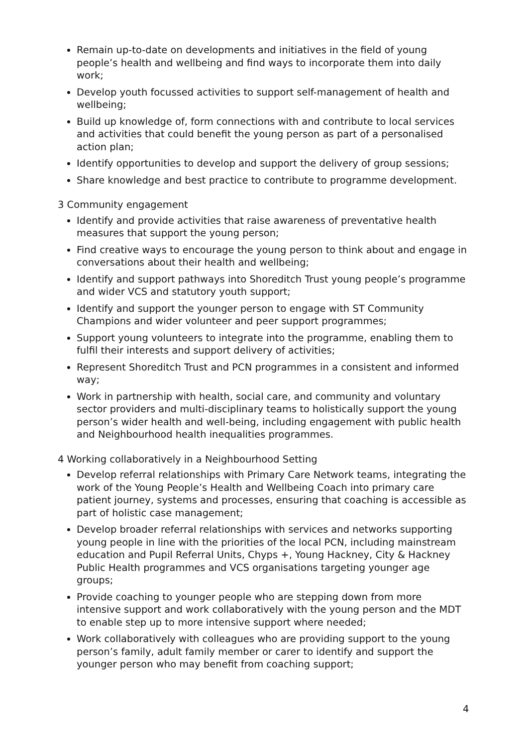Remain up-to-date on developments and initiatives in the field of young people’s health and wellbeing and find ways to incorporate them into daily work;
Develop youth focussed activities to support self-management of health and wellbeing;
Build up knowledge of, form connections with and contribute to local services and activities that could benefit the young person as part of a personalised action plan;
Identify opportunities to develop and support the delivery of group sessions;
Share knowledge and best practice to contribute to programme development.
3 Community engagement
Identify and provide activities that raise awareness of preventative health measures that support the young person;
Find creative ways to encourage the young person to think about and engage in conversations about their health and wellbeing;
Identify and support pathways into Shoreditch Trust young people’s programme and wider VCS and statutory youth support;
Identify and support the younger person to engage with ST Community Champions and wider volunteer and peer support programmes;
Support young volunteers to integrate into the programme, enabling them to fulfil their interests and support delivery of activities;
Represent Shoreditch Trust and PCN programmes in a consistent and informed way;
Work in partnership with health, social care, and community and voluntary sector providers and multi-disciplinary teams to holistically support the young person’s wider health and well-being, including engagement with public health and Neighbourhood health inequalities programmes.
4 Working collaboratively in a Neighbourhood Setting
Develop referral relationships with Primary Care Network teams, integrating the work of the Young People’s Health and Wellbeing Coach into primary care patient journey, systems and processes, ensuring that coaching is accessible as part of holistic case management;
Develop broader referral relationships with services and networks supporting young people in line with the priorities of the local PCN, including mainstream education and Pupil Referral Units, Chyps +, Young Hackney, City & Hackney Public Health programmes and VCS organisations targeting younger age groups;
Provide coaching to younger people who are stepping down from more intensive support and work collaboratively with the young person and the MDT to enable step up to more intensive support where needed;
Work collaboratively with colleagues who are providing support to the young person’s family, adult family member or carer to identify and support the younger person who may benefit from coaching support;
4